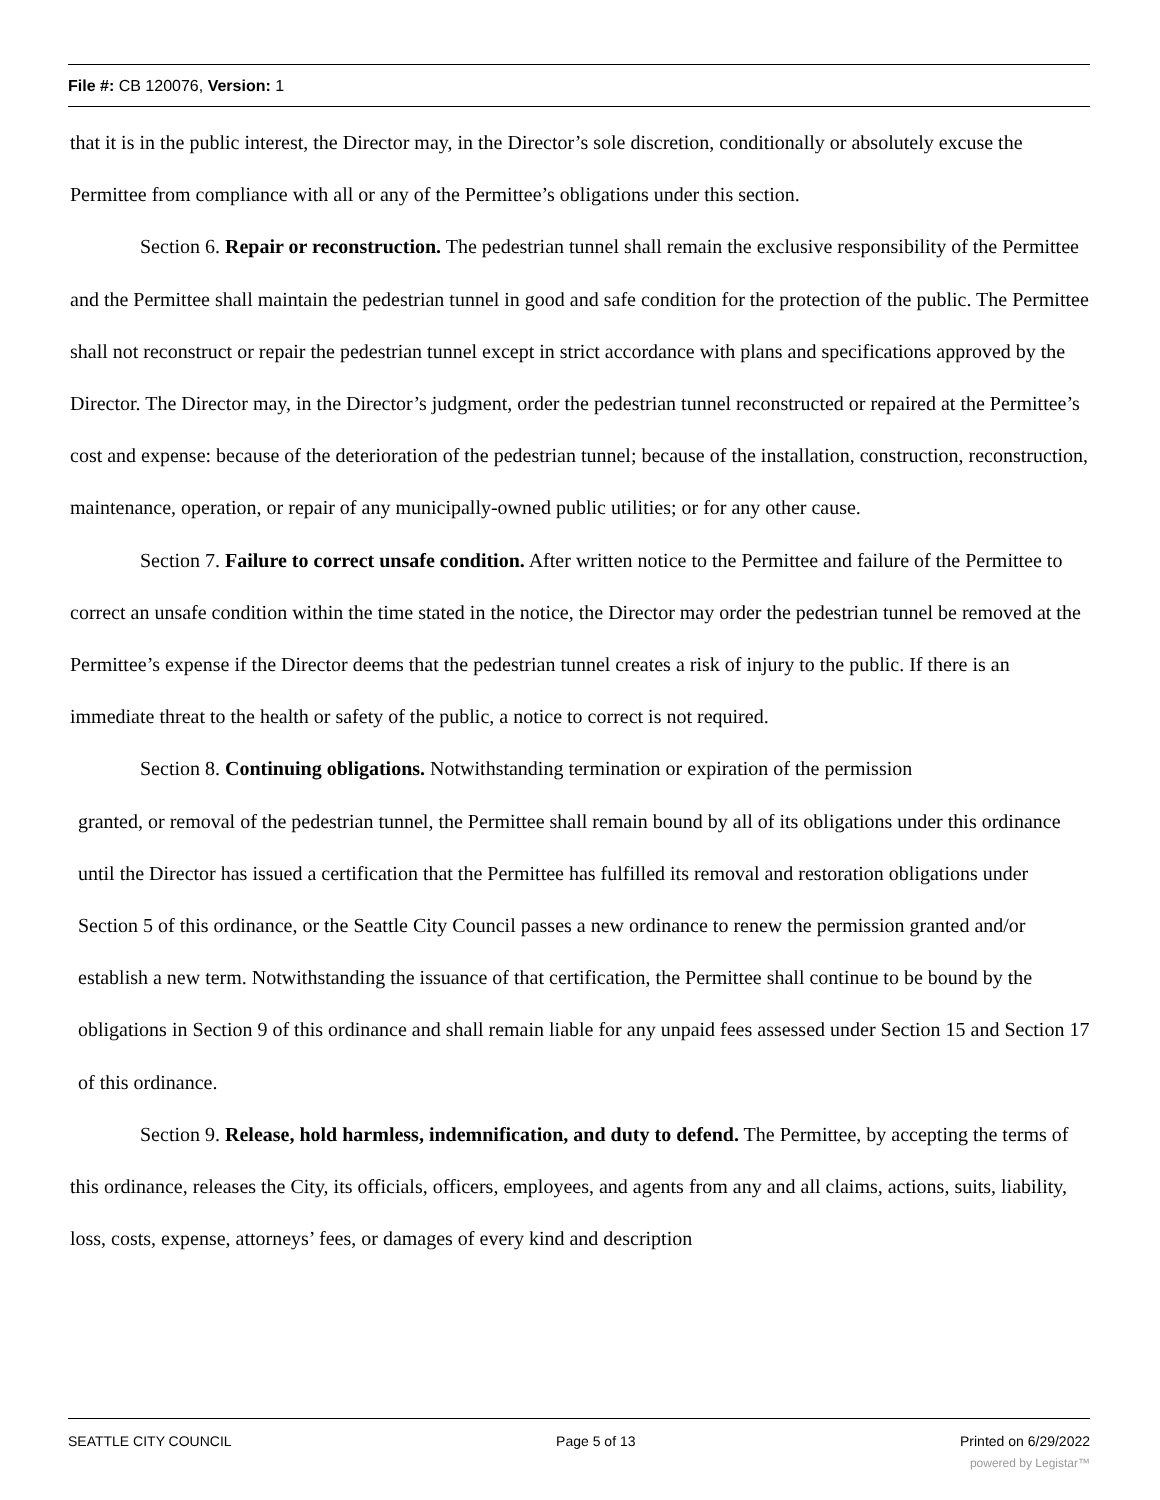File #: CB 120076, Version: 1
that it is in the public interest, the Director may, in the Director’s sole discretion, conditionally or absolutely excuse the Permittee from compliance with all or any of the Permittee’s obligations under this section.
Section 6. Repair or reconstruction. The pedestrian tunnel shall remain the exclusive responsibility of the Permittee and the Permittee shall maintain the pedestrian tunnel in good and safe condition for the protection of the public. The Permittee shall not reconstruct or repair the pedestrian tunnel except in strict accordance with plans and specifications approved by the Director. The Director may, in the Director’s judgment, order the pedestrian tunnel reconstructed or repaired at the Permittee’s cost and expense: because of the deterioration of the pedestrian tunnel; because of the installation, construction, reconstruction, maintenance, operation, or repair of any municipally-owned public utilities; or for any other cause.
Section 7. Failure to correct unsafe condition. After written notice to the Permittee and failure of the Permittee to correct an unsafe condition within the time stated in the notice, the Director may order the pedestrian tunnel be removed at the Permittee’s expense if the Director deems that the pedestrian tunnel creates a risk of injury to the public. If there is an immediate threat to the health or safety of the public, a notice to correct is not required.
Section 8. Continuing obligations. Notwithstanding termination or expiration of the permission
granted, or removal of the pedestrian tunnel, the Permittee shall remain bound by all of its obligations under this ordinance until the Director has issued a certification that the Permittee has fulfilled its removal and restoration obligations under Section 5 of this ordinance, or the Seattle City Council passes a new ordinance to renew the permission granted and/or establish a new term. Notwithstanding the issuance of that certification, the Permittee shall continue to be bound by the obligations in Section 9 of this ordinance and shall remain liable for any unpaid fees assessed under Section 15 and Section 17 of this ordinance.
Section 9. Release, hold harmless, indemnification, and duty to defend. The Permittee, by accepting the terms of this ordinance, releases the City, its officials, officers, employees, and agents from any and all claims, actions, suits, liability, loss, costs, expense, attorneys’ fees, or damages of every kind and description
SEATTLE CITY COUNCIL Page 5 of 13 Printed on 6/29/2022
powered by Legistar™